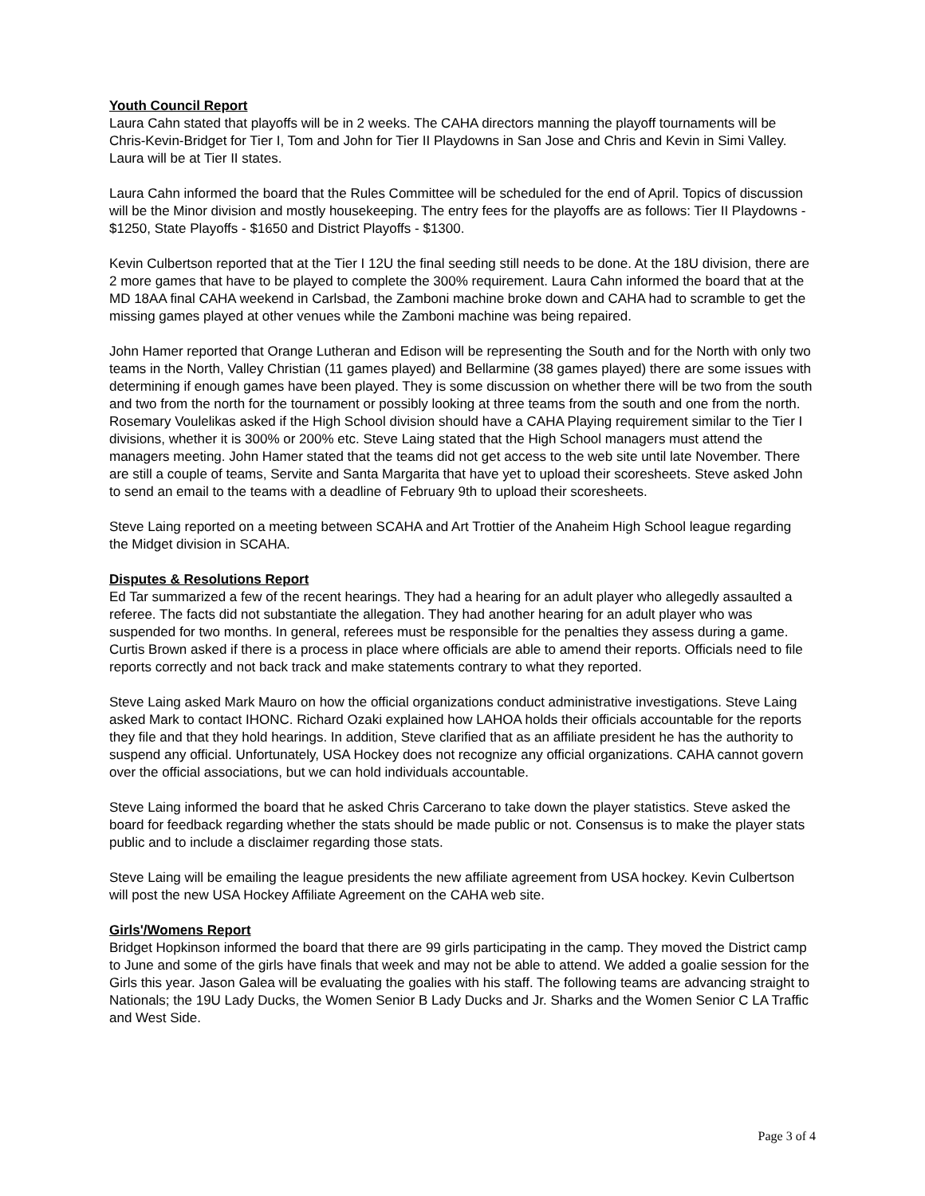Youth Council Report
Laura Cahn stated that playoffs will be in 2 weeks. The CAHA directors manning the playoff tournaments will be Chris-Kevin-Bridget for Tier I, Tom and John for Tier II Playdowns in San Jose and Chris and Kevin in Simi Valley. Laura will be at Tier II states.
Laura Cahn informed the board that the Rules Committee will be scheduled for the end of April. Topics of discussion will be the Minor division and mostly housekeeping. The entry fees for the playoffs are as follows: Tier II Playdowns - $1250, State Playoffs - $1650 and District Playoffs - $1300.
Kevin Culbertson reported that at the Tier I 12U the final seeding still needs to be done. At the 18U division, there are 2 more games that have to be played to complete the 300% requirement. Laura Cahn informed the board that at the MD 18AA final CAHA weekend in Carlsbad, the Zamboni machine broke down and CAHA had to scramble to get the missing games played at other venues while the Zamboni machine was being repaired.
John Hamer reported that Orange Lutheran and Edison will be representing the South and for the North with only two teams in the North, Valley Christian (11 games played) and Bellarmine (38 games played) there are some issues with determining if enough games have been played. They is some discussion on whether there will be two from the south and two from the north for the tournament or possibly looking at three teams from the south and one from the north. Rosemary Voulelikas asked if the High School division should have a CAHA Playing requirement similar to the Tier I divisions, whether it is 300% or 200% etc. Steve Laing stated that the High School managers must attend the managers meeting. John Hamer stated that the teams did not get access to the web site until late November. There are still a couple of teams, Servite and Santa Margarita that have yet to upload their scoresheets. Steve asked John to send an email to the teams with a deadline of February 9th to upload their scoresheets.
Steve Laing reported on a meeting between SCAHA and Art Trottier of the Anaheim High School league regarding the Midget division in SCAHA.
Disputes & Resolutions Report
Ed Tar summarized a few of the recent hearings. They had a hearing for an adult player who allegedly assaulted a referee. The facts did not substantiate the allegation. They had another hearing for an adult player who was suspended for two months. In general, referees must be responsible for the penalties they assess during a game. Curtis Brown asked if there is a process in place where officials are able to amend their reports. Officials need to file reports correctly and not back track and make statements contrary to what they reported.
Steve Laing asked Mark Mauro on how the official organizations conduct administrative investigations. Steve Laing asked Mark to contact IHONC. Richard Ozaki explained how LAHOA holds their officials accountable for the reports they file and that they hold hearings. In addition, Steve clarified that as an affiliate president he has the authority to suspend any official. Unfortunately, USA Hockey does not recognize any official organizations. CAHA cannot govern over the official associations, but we can hold individuals accountable.
Steve Laing informed the board that he asked Chris Carcerano to take down the player statistics. Steve asked the board for feedback regarding whether the stats should be made public or not. Consensus is to make the player stats public and to include a disclaimer regarding those stats.
Steve Laing will be emailing the league presidents the new affiliate agreement from USA hockey. Kevin Culbertson will post the new USA Hockey Affiliate Agreement on the CAHA web site.
Girls'/Womens Report
Bridget Hopkinson informed the board that there are 99 girls participating in the camp. They moved the District camp to June and some of the girls have finals that week and may not be able to attend. We added a goalie session for the Girls this year. Jason Galea will be evaluating the goalies with his staff. The following teams are advancing straight to Nationals; the 19U Lady Ducks, the Women Senior B Lady Ducks and Jr. Sharks and the Women Senior C LA Traffic and West Side.
Page 3 of 4